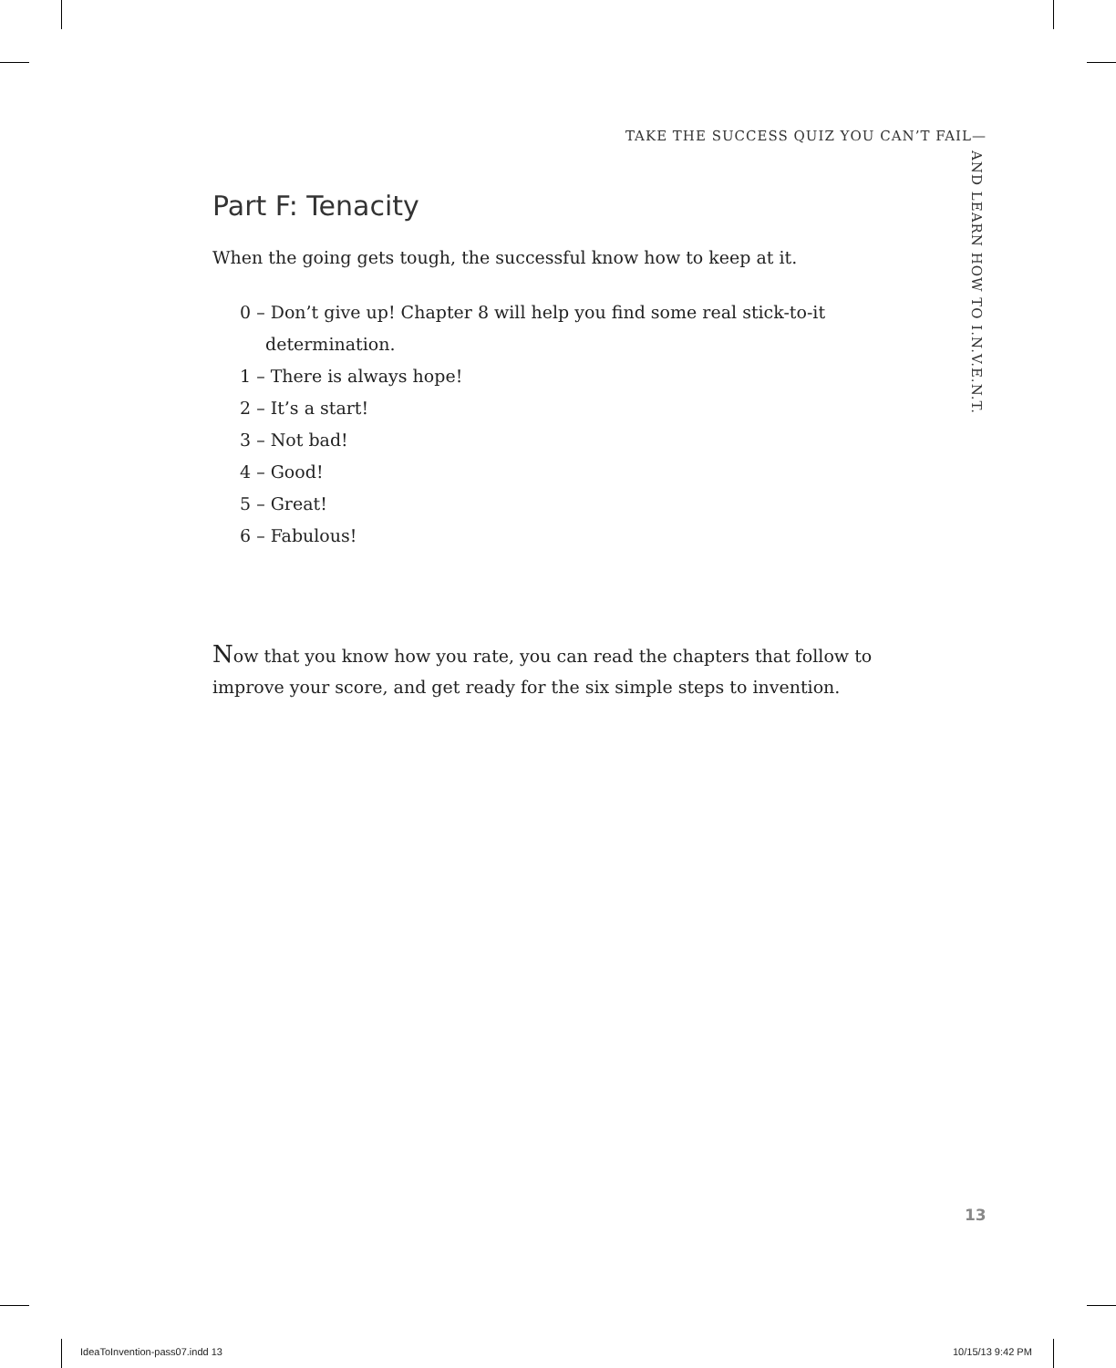TAKE THE SUCCESS QUIZ YOU CAN’T FAIL—
AND LEARN HOW TO I.N.V.E.N.T.
Part F: Tenacity
When the going gets tough, the successful know how to keep at it.
0 – Don’t give up! Chapter 8 will help you find some real stick-to-it determination.
1 – There is always hope!
2 – It’s a start!
3 – Not bad!
4 – Good!
5 – Great!
6 – Fabulous!
Now that you know how you rate, you can read the chapters that follow to improve your score, and get ready for the six simple steps to invention.
13
IdeaToInvention-pass07.indd 13 10/15/13 9:42 PM